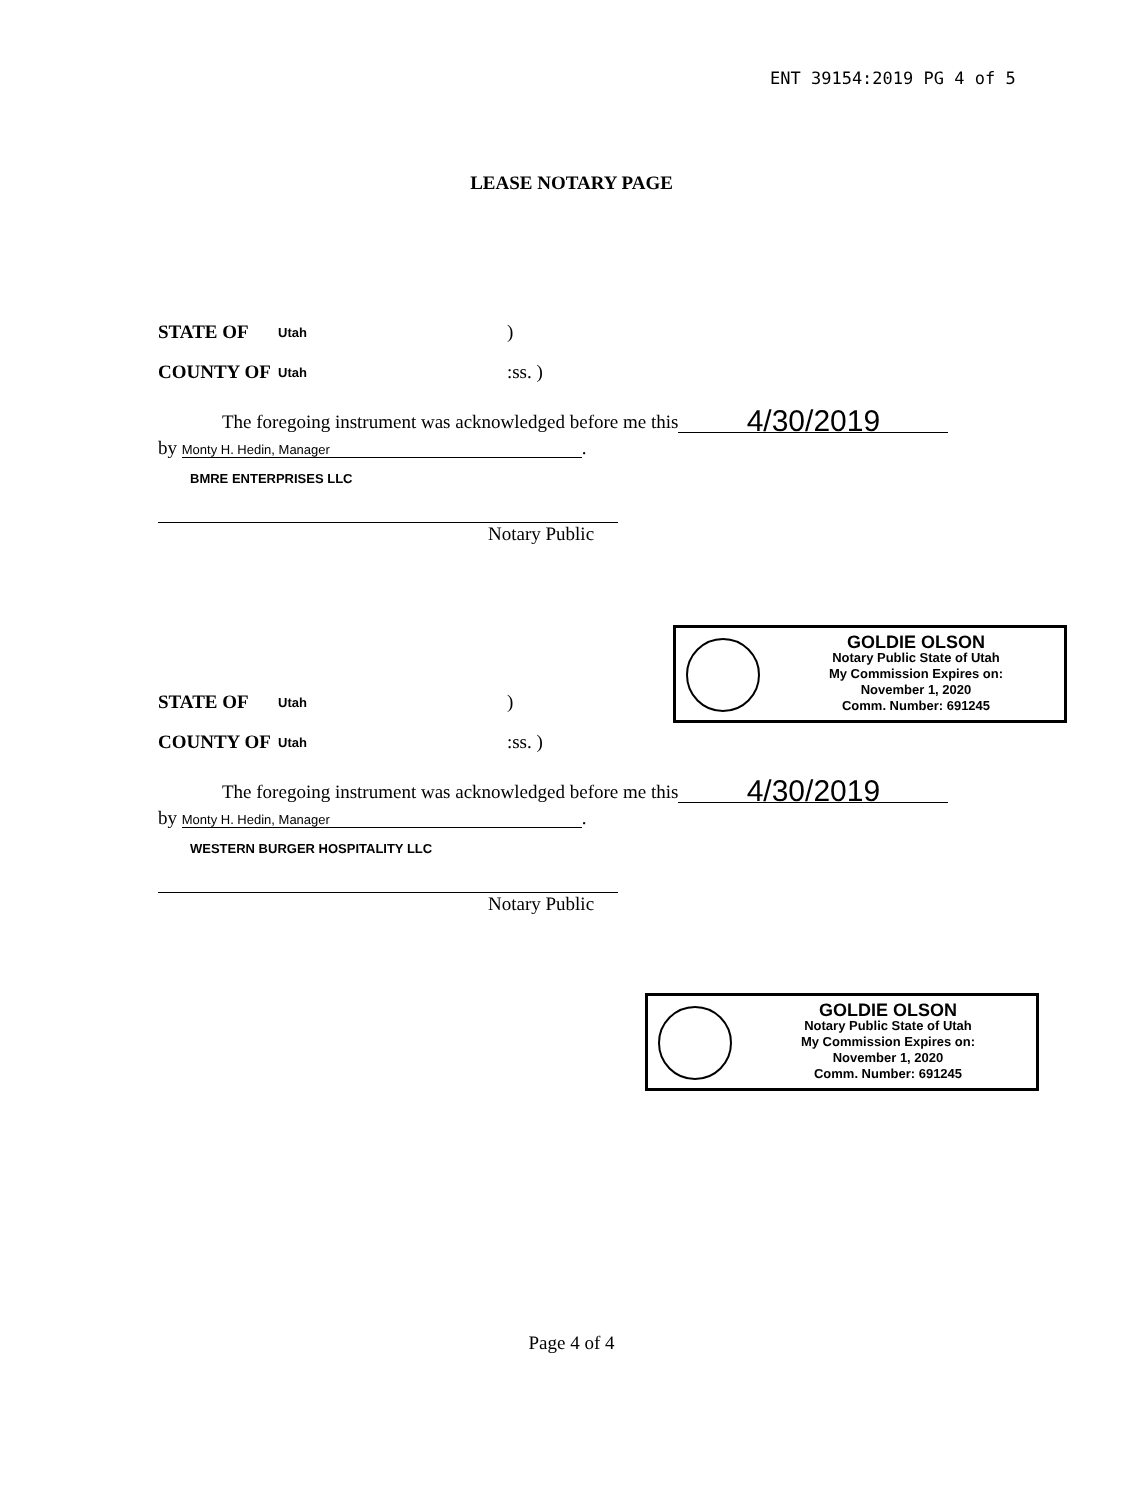ENT 39154:2019 PG 4 of 5
LEASE NOTARY PAGE
STATE OF Utah)
COUNTY OF Utah:ss. )
The foregoing instrument was acknowledged before me this 4/30/2019
by Monty H. Hedin, Manager.
BMRE ENTERPRISES LLC
Notary Public
GOLDIE OLSON
Notary Public State of Utah
My Commission Expires on:
November 1, 2020
Comm. Number: 691245
STATE OF Utah)
COUNTY OF Utah:ss. )
The foregoing instrument was acknowledged before me this 4/30/2019
by Monty H. Hedin, Manager.
WESTERN BURGER HOSPITALITY LLC
Notary Public
GOLDIE OLSON
Notary Public State of Utah
My Commission Expires on:
November 1, 2020
Comm. Number: 691245
Page 4 of 4